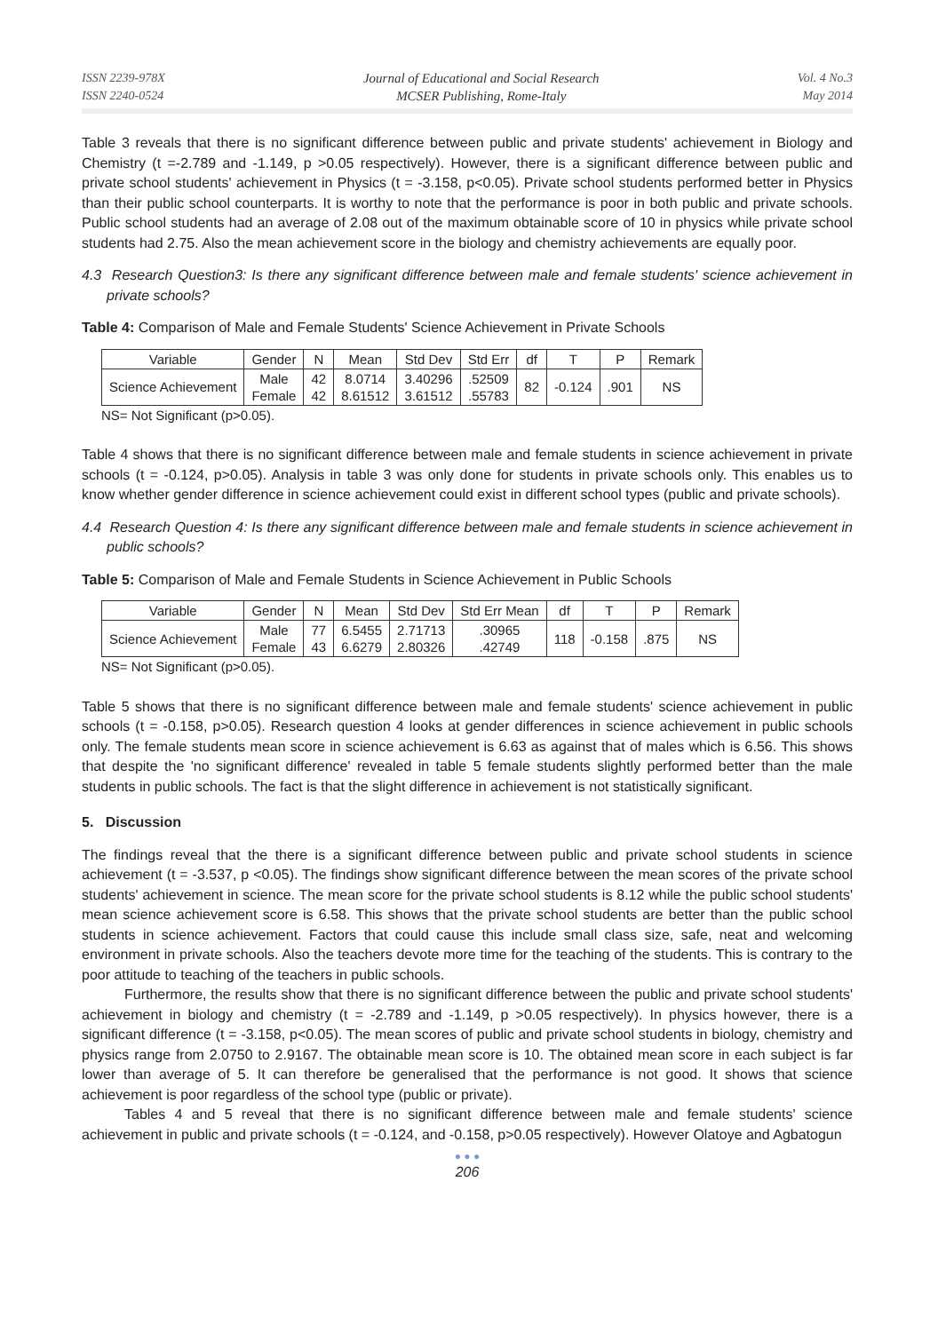ISSN 2239-978X
ISSN 2240-0524
Journal of Educational and Social Research
MCSER Publishing, Rome-Italy
Vol. 4 No.3
May 2014
Table 3 reveals that there is no significant difference between public and private students' achievement in Biology and Chemistry (t =-2.789 and -1.149, p >0.05 respectively). However, there is a significant difference between public and private school students' achievement in Physics (t = -3.158, p<0.05). Private school students performed better in Physics than their public school counterparts. It is worthy to note that the performance is poor in both public and private schools. Public school students had an average of 2.08 out of the maximum obtainable score of 10 in physics while private school students had 2.75. Also the mean achievement score in the biology and chemistry achievements are equally poor.
4.3 Research Question3: Is there any significant difference between male and female students' science achievement in private schools?
Table 4: Comparison of Male and Female Students' Science Achievement in Private Schools
| Variable | Gender | N | Mean | Std Dev | Std Err | df | T | P | Remark |
| Science Achievement | Male Female | 42 42 | 8.0714 8.61512 | 3.40296 3.61512 | .52509 .55783 | 82 | -0.124 | .901 | NS |
NS= Not Significant (p>0.05).
Table 4 shows that there is no significant difference between male and female students in science achievement in private schools (t = -0.124, p>0.05). Analysis in table 3 was only done for students in private schools only. This enables us to know whether gender difference in science achievement could exist in different school types (public and private schools).
4.4 Research Question 4: Is there any significant difference between male and female students in science achievement in public schools?
Table 5: Comparison of Male and Female Students in Science Achievement in Public Schools
| Variable | Gender | N | Mean | Std Dev | Std Err Mean | df | T | P | Remark |
| Science Achievement | Male Female | 77 43 | 6.5455 6.6279 | 2.71713 2.80326 | .30965 .42749 | 118 | -0.158 | .875 | NS |
NS= Not Significant (p>0.05).
Table 5 shows that there is no significant difference between male and female students' science achievement in public schools (t = -0.158, p>0.05). Research question 4 looks at gender differences in science achievement in public schools only. The female students mean score in science achievement is 6.63 as against that of males which is 6.56. This shows that despite the 'no significant difference' revealed in table 5 female students slightly performed better than the male students in public schools. The fact is that the slight difference in achievement is not statistically significant.
5. Discussion
The findings reveal that the there is a significant difference between public and private school students in science achievement (t = -3.537, p <0.05). The findings show significant difference between the mean scores of the private school students' achievement in science. The mean score for the private school students is 8.12 while the public school students' mean science achievement score is 6.58. This shows that the private school students are better than the public school students in science achievement. Factors that could cause this include small class size, safe, neat and welcoming environment in private schools. Also the teachers devote more time for the teaching of the students. This is contrary to the poor attitude to teaching of the teachers in public schools.
Furthermore, the results show that there is no significant difference between the public and private school students' achievement in biology and chemistry (t = -2.789 and -1.149, p >0.05 respectively). In physics however, there is a significant difference (t = -3.158, p<0.05). The mean scores of public and private school students in biology, chemistry and physics range from 2.0750 to 2.9167. The obtainable mean score is 10. The obtained mean score in each subject is far lower than average of 5. It can therefore be generalised that the performance is not good. It shows that science achievement is poor regardless of the school type (public or private).
Tables 4 and 5 reveal that there is no significant difference between male and female students' science achievement in public and private schools (t = -0.124, and -0.158, p>0.05 respectively). However Olatoye and Agbatogun
● ● ●
206